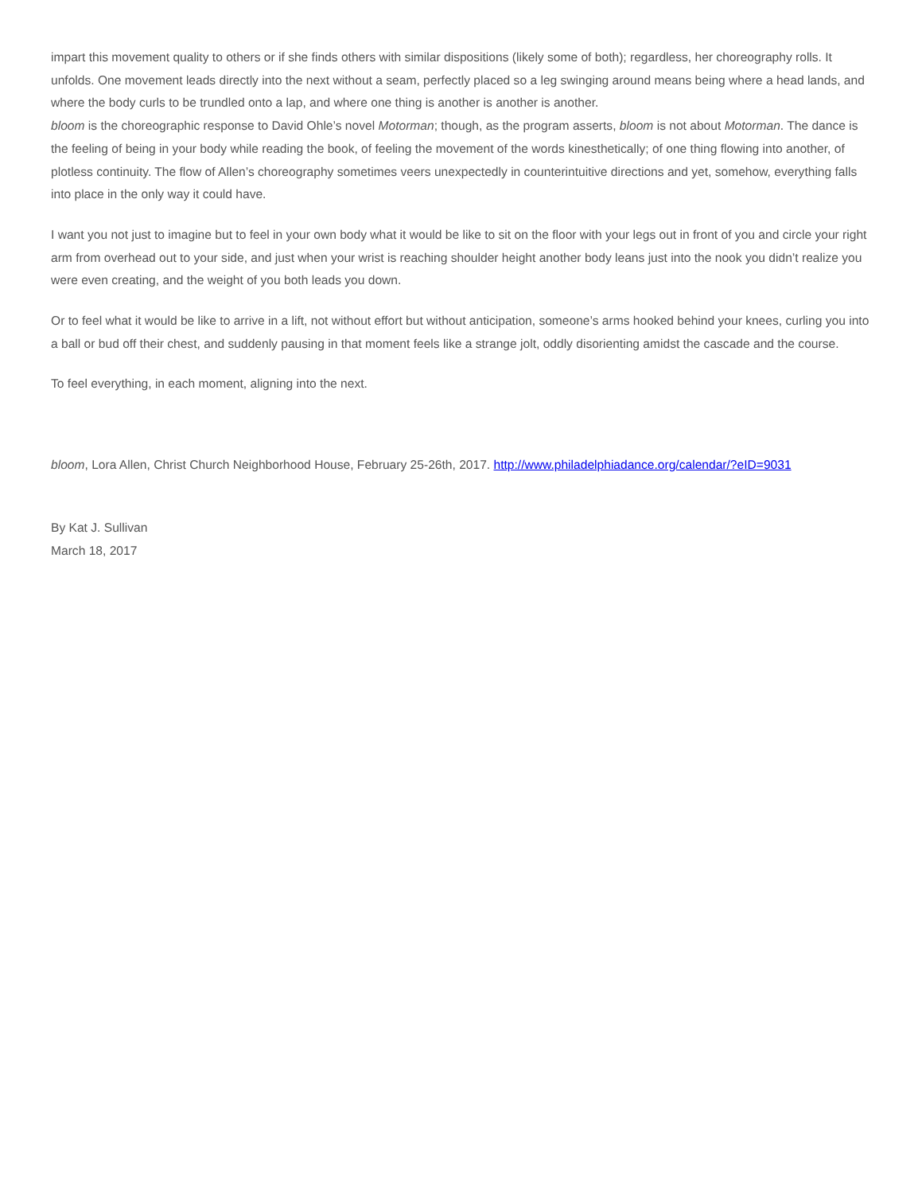impart this movement quality to others or if she finds others with similar dispositions (likely some of both); regardless, her choreography rolls. It unfolds. One movement leads directly into the next without a seam, perfectly placed so a leg swinging around means being where a head lands, and where the body curls to be trundled onto a lap, and where one thing is another is another is another.
bloom is the choreographic response to David Ohle’s novel Motorman; though, as the program asserts, bloom is not about Motorman. The dance is the feeling of being in your body while reading the book, of feeling the movement of the words kinesthetically; of one thing flowing into another, of plotless continuity. The flow of Allen’s choreography sometimes veers unexpectedly in counterintuitive directions and yet, somehow, everything falls into place in the only way it could have.
I want you not just to imagine but to feel in your own body what it would be like to sit on the floor with your legs out in front of you and circle your right arm from overhead out to your side, and just when your wrist is reaching shoulder height another body leans just into the nook you didn’t realize you were even creating, and the weight of you both leads you down.
Or to feel what it would be like to arrive in a lift, not without effort but without anticipation, someone’s arms hooked behind your knees, curling you into a ball or bud off their chest, and suddenly pausing in that moment feels like a strange jolt, oddly disorienting amidst the cascade and the course.
To feel everything, in each moment, aligning into the next.
bloom, Lora Allen, Christ Church Neighborhood House, February 25-26th, 2017. http://www.philadelphiadance.org/calendar/?eID=9031
By Kat J. Sullivan
March 18, 2017